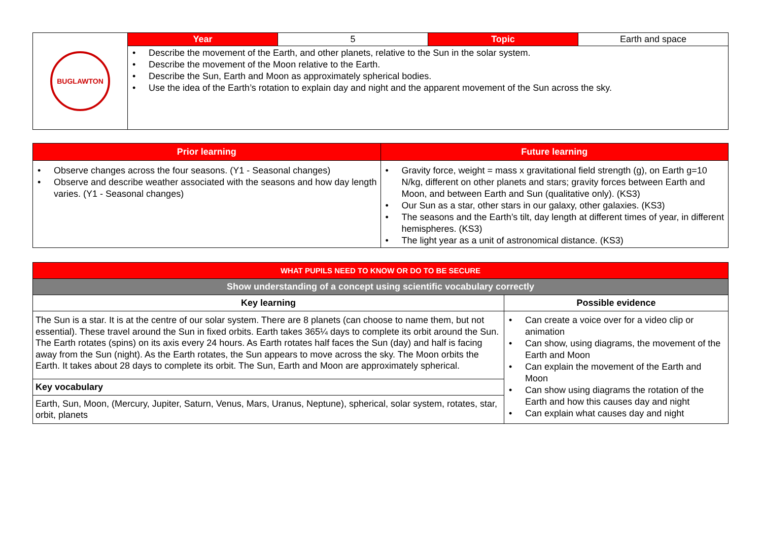| BUGLAWTON | Year | 5 | Topic | Earth and space |
| | • Describe the movement of the Earth, and other planets, relative to the Sun in the solar system. • Describe the movement of the Moon relative to the Earth. • Describe the Sun, Earth and Moon as approximately spherical bodies. • Use the idea of the Earth’s rotation to explain day and night and the apparent movement of the Sun across the sky. | | | |
| Prior learning | Future learning |
| • Observe changes across the four seasons. (Y1 - Seasonal changes) • Observe and describe weather associated with the seasons and how day length varies. (Y1 - Seasonal changes) | • Gravity force, weight = mass x gravitational field strength (g), on Earth g=10 N/kg, different on other planets and stars; gravity forces between Earth and Moon, and between Earth and Sun (qualitative only). (KS3) • Our Sun as a star, other stars in our galaxy, other galaxies. (KS3) • The seasons and the Earth’s tilt, day length at different times of year, in different hemispheres. (KS3) • The light year as a unit of astronomical distance. (KS3) |
| WHAT PUPILS NEED TO KNOW OR DO TO BE SECURE | |
| Show understanding of a concept using scientific vocabulary correctly | |
| Key learning | Possible evidence |
| The Sun is a star. It is at the centre of our solar system. There are 8 planets (can choose to name them, but not essential). These travel around the Sun in fixed orbits. Earth takes 365¼ days to complete its orbit around the Sun. The Earth rotates (spins) on its axis every 24 hours. As Earth rotates half faces the Sun (day) and half is facing away from the Sun (night). As the Earth rotates, the Sun appears to move across the sky. The Moon orbits the Earth. It takes about 28 days to complete its orbit. The Sun, Earth and Moon are approximately spherical. | • Can create a voice over for a video clip or animation • Can show, using diagrams, the movement of the Earth and Moon • Can explain the movement of the Earth and Moon • Can show using diagrams the rotation of the Earth and how this causes day and night • Can explain what causes day and night |
| Key vocabulary | |
| Earth, Sun, Moon, (Mercury, Jupiter, Saturn, Venus, Mars, Uranus, Neptune), spherical, solar system, rotates, star, orbit, planets | |